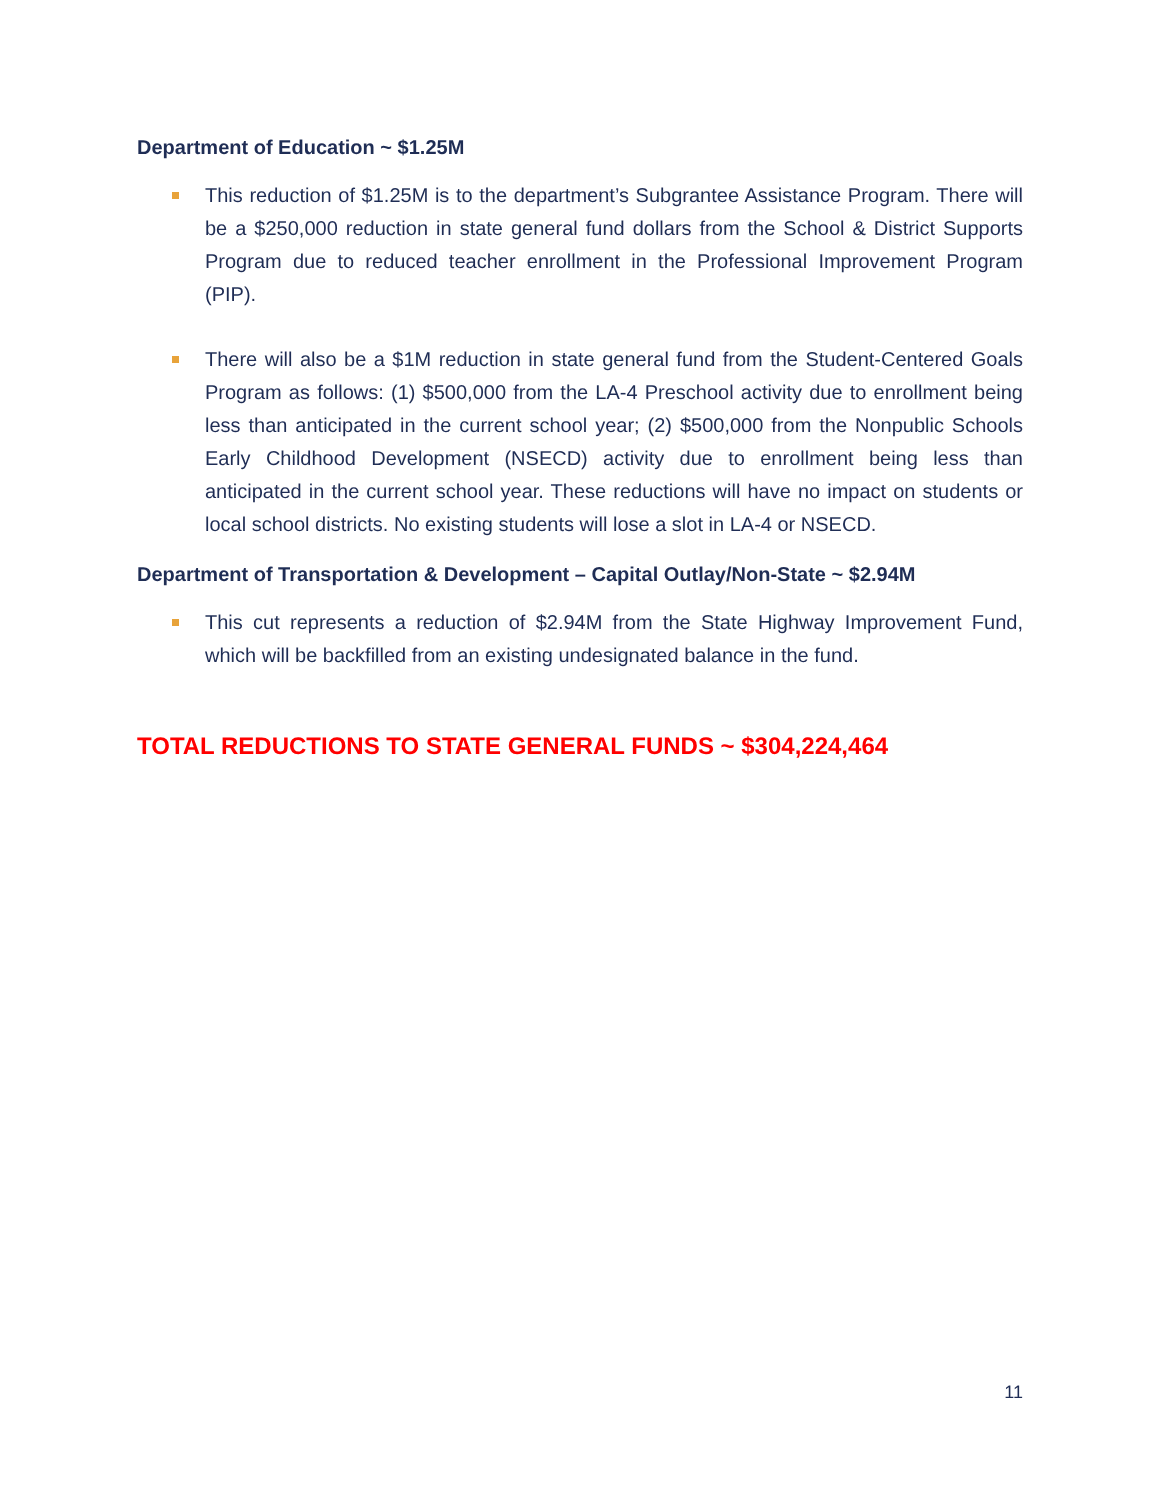Department of Education ~ $1.25M
This reduction of $1.25M is to the department’s Subgrantee Assistance Program. There will be a $250,000 reduction in state general fund dollars from the School & District Supports Program due to reduced teacher enrollment in the Professional Improvement Program (PIP).
There will also be a $1M reduction in state general fund from the Student-Centered Goals Program as follows: (1) $500,000 from the LA-4 Preschool activity due to enrollment being less than anticipated in the current school year; (2) $500,000 from the Nonpublic Schools Early Childhood Development (NSECD) activity due to enrollment being less than anticipated in the current school year. These reductions will have no impact on students or local school districts. No existing students will lose a slot in LA-4 or NSECD.
Department of Transportation & Development – Capital Outlay/Non-State ~ $2.94M
This cut represents a reduction of $2.94M from the State Highway Improvement Fund, which will be backfilled from an existing undesignated balance in the fund.
TOTAL REDUCTIONS TO STATE GENERAL FUNDS ~ $304,224,464
11